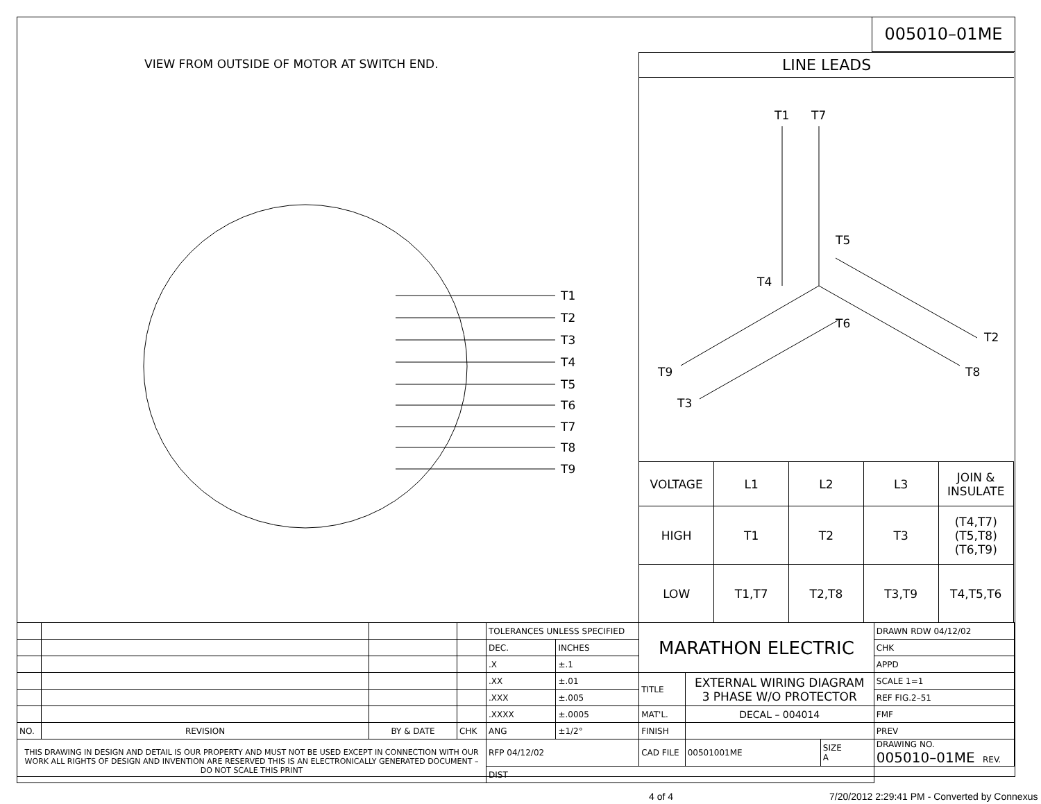005010–01ME
VIEW FROM OUTSIDE OF MOTOR AT SWITCH END.
T1
T2
T3
T4
T5
T6
T7
T8
T9
LINE LEADS
T1
T7
T5
T4
T6
T2
T8
T9
T3
| VOLTAGE | L1 | L2 | L3 | JOIN & INSULATE |
| HIGH | T1 | T2 | T3 | (T4,T7) (T5,T8) (T6,T9) |
| LOW | T1,T7 | T2,T8 | T3,T9 | T4,T5,T6 |
| | | | | TOLERANCES UNLESS SPECIFIED | | MARATHON ELECTRIC | | | DRAWN RDW 04/12/02 |
| | | | | DEC. | INCHES | | | | CHK |
| | | | | .X | ±.1 | | | | APPD |
| | | | | .XX | ±.01 | TITLE | EXTERNAL WIRING DIAGRAM 3 PHASE W/O PROTECTOR | | SCALE 1=1 |
| | | | | .XXX | ±.005 | | | | REF FIG.2–51 |
| | | | | .XXXX | ±.0005 | MAT'L. | DECAL – 004014 | | FMF |
| NO. | REVISION | BY & DATE | CHK | ANG | ±1/2° | FINISH | | | PREV |
| THIS DRAWING IN DESIGN AND DETAIL IS OUR PROPERTY AND MUST NOT BE USED EXCEPT IN CONNECTION WITH OUR WORK ALL RIGHTS OF DESIGN AND INVENTION ARE RESERVED THIS IS AN ELECTRONICALLY GENERATED DOCUMENT – DO NOT SCALE THIS PRINT | | | | RFP 04/12/02 | | CAD FILE | 00501001ME | SIZE A | DRAWING NO. 005010–01ME REV. |
| | | | | DIST | | | | | |
4 of 4
7/20/2012 2:29:41 PM - Converted by Connexus